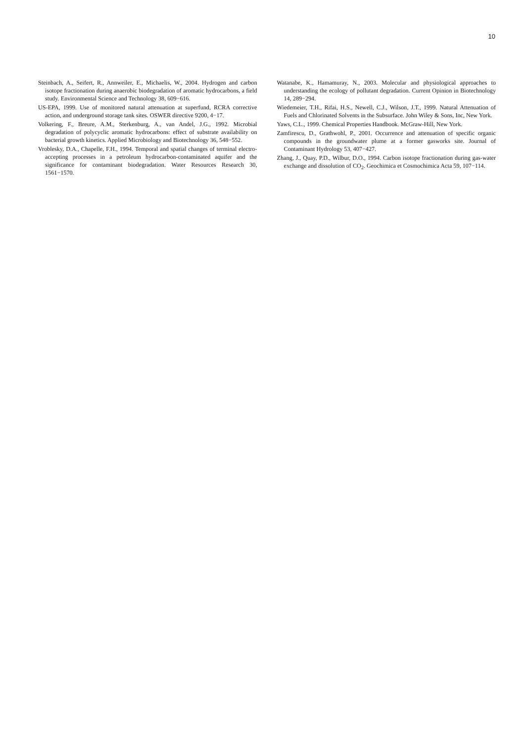10
Steinbach, A., Seifert, R., Annweiler, E., Michaelis, W., 2004. Hydrogen and carbon isotope fractionation during anaerobic biodegradation of aromatic hydrocarbons, a field study. Environmental Science and Technology 38, 609−616.
US-EPA, 1999. Use of monitored natural attenuation at superfund, RCRA corrective action, and underground storage tank sites. OSWER directive 9200, 4−17.
Volkering, F., Breure, A.M., Sterkenburg, A., van Andel, J.G., 1992. Microbial degradation of polycyclic aromatic hydrocarbons: effect of substrate availability on bacterial growth kinetics. Applied Microbiology and Biotechnology 36, 548−552.
Vroblesky, D.A., Chapelle, F.H., 1994. Temporal and spatial changes of terminal electro-accepting processes in a petroleum hydrocarbon-contaminated aquifer and the significance for contaminant biodegradation. Water Resources Research 30, 1561−1570.
Watanabe, K., Hamamuray, N., 2003. Molecular and physiological approaches to understanding the ecology of pollutant degradation. Current Opinion in Biotechnology 14, 289−294.
Wiedemeier, T.H., Rifai, H.S., Newell, C.J., Wilson, J.T., 1999. Natural Attenuation of Fuels and Chlorinated Solvents in the Subsurface. John Wiley & Sons, Inc, New York.
Yaws, C.L., 1999. Chemical Properties Handbook. McGraw-Hill, New York.
Zamfirescu, D., Grathwohl, P., 2001. Occurrence and attenuation of specific organic compounds in the groundwater plume at a former gasworks site. Journal of Contaminant Hydrology 53, 407−427.
Zhang, J., Quay, P.D., Wilbur, D.O., 1994. Carbon isotope fractionation during gas-water exchange and dissolution of CO<sub>2</sub>. Geochimica et Cosmochimica Acta 59, 107−114.